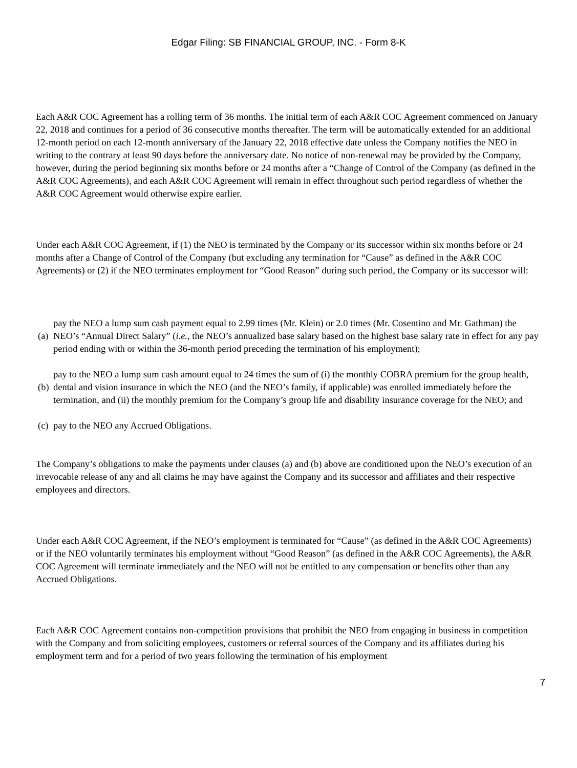Edgar Filing: SB FINANCIAL GROUP, INC. - Form 8-K
Each A&R COC Agreement has a rolling term of 36 months. The initial term of each A&R COC Agreement commenced on January 22, 2018 and continues for a period of 36 consecutive months thereafter. The term will be automatically extended for an additional 12-month period on each 12-month anniversary of the January 22, 2018 effective date unless the Company notifies the NEO in writing to the contrary at least 90 days before the anniversary date. No notice of non-renewal may be provided by the Company, however, during the period beginning six months before or 24 months after a “Change of Control of the Company (as defined in the A&R COC Agreements), and each A&R COC Agreement will remain in effect throughout such period regardless of whether the A&R COC Agreement would otherwise expire earlier.
Under each A&R COC Agreement, if (1) the NEO is terminated by the Company or its successor within six months before or 24 months after a Change of Control of the Company (but excluding any termination for “Cause” as defined in the A&R COC Agreements) or (2) if the NEO terminates employment for “Good Reason” during such period, the Company or its successor will:
(a) pay the NEO a lump sum cash payment equal to 2.99 times (Mr. Klein) or 2.0 times (Mr. Cosentino and Mr. Gathman) the NEO’s “Annual Direct Salary” (i.e., the NEO’s annualized base salary based on the highest base salary rate in effect for any pay period ending with or within the 36-month period preceding the termination of his employment);
(b) pay to the NEO a lump sum cash amount equal to 24 times the sum of (i) the monthly COBRA premium for the group health, dental and vision insurance in which the NEO (and the NEO’s family, if applicable) was enrolled immediately before the termination, and (ii) the monthly premium for the Company’s group life and disability insurance coverage for the NEO; and
(c) pay to the NEO any Accrued Obligations.
The Company’s obligations to make the payments under clauses (a) and (b) above are conditioned upon the NEO’s execution of an irrevocable release of any and all claims he may have against the Company and its successor and affiliates and their respective employees and directors.
Under each A&R COC Agreement, if the NEO’s employment is terminated for “Cause” (as defined in the A&R COC Agreements) or if the NEO voluntarily terminates his employment without “Good Reason” (as defined in the A&R COC Agreements), the A&R COC Agreement will terminate immediately and the NEO will not be entitled to any compensation or benefits other than any Accrued Obligations.
Each A&R COC Agreement contains non-competition provisions that prohibit the NEO from engaging in business in competition with the Company and from soliciting employees, customers or referral sources of the Company and its affiliates during his employment term and for a period of two years following the termination of his employment
7